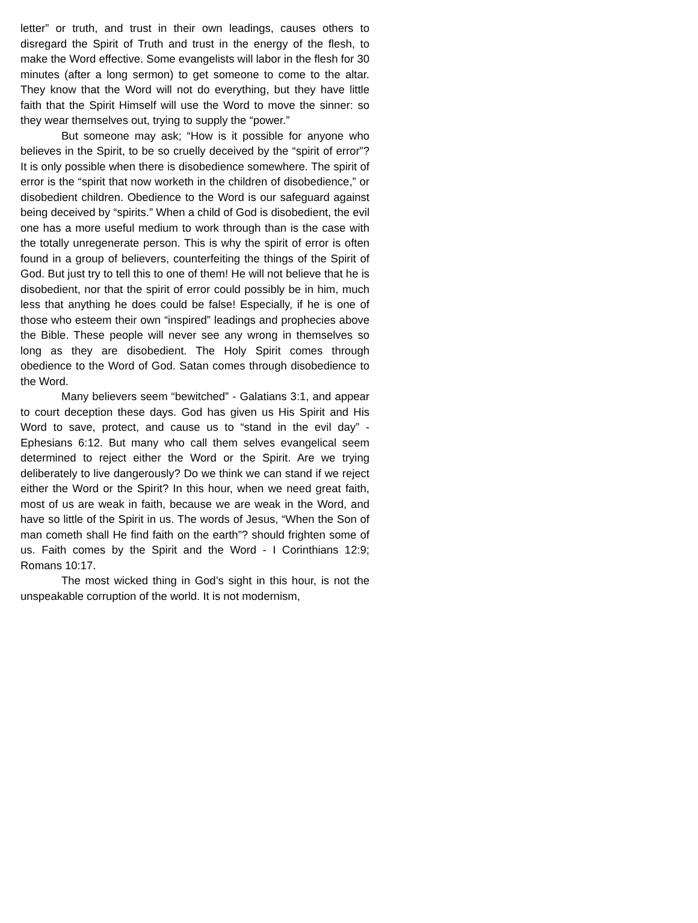letter” or truth, and trust in their own leadings, causes others to disregard the Spirit of Truth and trust in the energy of the flesh, to make the Word effective. Some evangelists will labor in the flesh for 30 minutes (after a long sermon) to get someone to come to the altar. They know that the Word will not do everything, but they have little faith that the Spirit Himself will use the Word to move the sinner: so they wear themselves out, trying to supply the “power.”
But someone may ask; “How is it possible for anyone who believes in the Spirit, to be so cruelly deceived by the “spirit of error”? It is only possible when there is disobedience somewhere. The spirit of error is the “spirit that now worketh in the children of disobedience,” or disobedient children. Obedience to the Word is our safeguard against being deceived by “spirits.” When a child of God is disobedient, the evil one has a more useful medium to work through than is the case with the totally unregenerate person. This is why the spirit of error is often found in a group of believers, counterfeiting the things of the Spirit of God. But just try to tell this to one of them! He will not believe that he is disobedient, nor that the spirit of error could possibly be in him, much less that anything he does could be false! Especially, if he is one of those who esteem their own “inspired” leadings and prophecies above the Bible. These people will never see any wrong in themselves so long as they are disobedient. The Holy Spirit comes through obedience to the Word of God. Satan comes through disobedience to the Word.
Many believers seem “bewitched” - Galatians 3:1, and appear to court deception these days. God has given us His Spirit and His Word to save, protect, and cause us to “stand in the evil day” - Ephesians 6:12. But many who call them selves evangelical seem determined to reject either the Word or the Spirit. Are we trying deliberately to live dangerously? Do we think we can stand if we reject either the Word or the Spirit? In this hour, when we need great faith, most of us are weak in faith, because we are weak in the Word, and have so little of the Spirit in us. The words of Jesus, “When the Son of man cometh shall He find faith on the earth”? should frighten some of us. Faith comes by the Spirit and the Word - I Corinthians 12:9; Romans 10:17.
The most wicked thing in God’s sight in this hour, is not the unspeakable corruption of the world. It is not modernism,